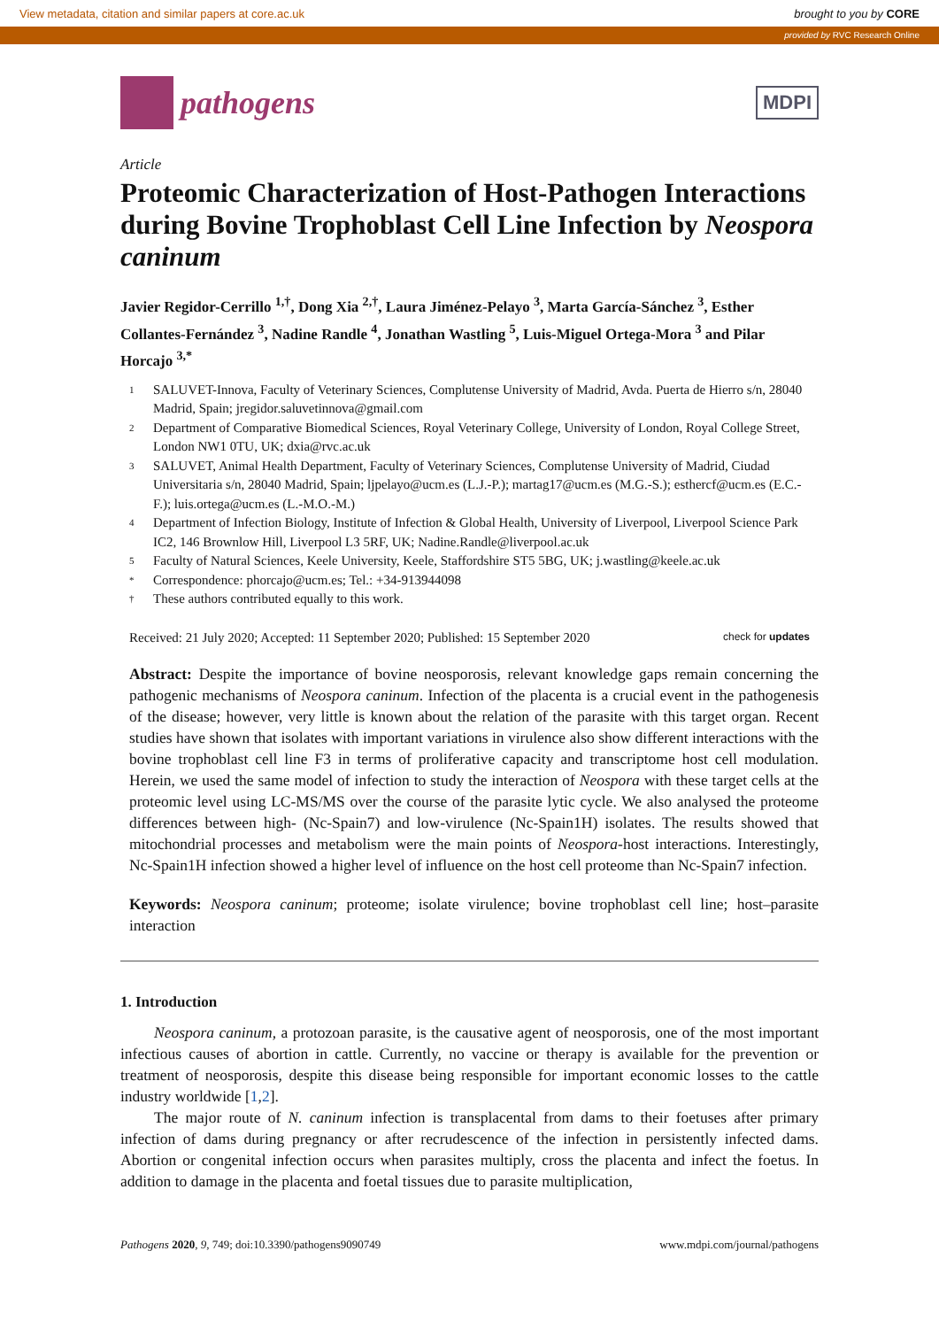View metadata, citation and similar papers at core.ac.uk brought to you by CORE
provided by RVC Research Online
pathogens
MDPI
Article
Proteomic Characterization of Host-Pathogen Interactions during Bovine Trophoblast Cell Line Infection by Neospora caninum
Javier Regidor-Cerrillo <sup>1,†</sup>, Dong Xia <sup>2,†</sup>, Laura Jiménez-Pelayo <sup>3</sup>, Marta García-Sánchez <sup>3</sup>, Esther Collantes-Fernández <sup>3</sup>, Nadine Randle <sup>4</sup>, Jonathan Wastling <sup>5</sup>, Luis-Miguel Ortega-Mora <sup>3</sup> and Pilar Horcajo <sup>3,*</sup>
1 SALUVET-Innova, Faculty of Veterinary Sciences, Complutense University of Madrid, Avda. Puerta de Hierro s/n, 28040 Madrid, Spain; jregidor.saluvetinnova@gmail.com
2 Department of Comparative Biomedical Sciences, Royal Veterinary College, University of London, Royal College Street, London NW1 0TU, UK; dxia@rvc.ac.uk
3 SALUVET, Animal Health Department, Faculty of Veterinary Sciences, Complutense University of Madrid, Ciudad Universitaria s/n, 28040 Madrid, Spain; ljpelayo@ucm.es (L.J.-P.); martag17@ucm.es (M.G.-S.); esthercf@ucm.es (E.C.-F.); luis.ortega@ucm.es (L.-M.O.-M.)
4 Department of Infection Biology, Institute of Infection & Global Health, University of Liverpool, Liverpool Science Park IC2, 146 Brownlow Hill, Liverpool L3 5RF, UK; Nadine.Randle@liverpool.ac.uk
5 Faculty of Natural Sciences, Keele University, Keele, Staffordshire ST5 5BG, UK; j.wastling@keele.ac.uk
* Correspondence: phorcajo@ucm.es; Tel.: +34-913944098
† These authors contributed equally to this work.
Received: 21 July 2020; Accepted: 11 September 2020; Published: 15 September 2020 check for updates
Abstract: Despite the importance of bovine neosporosis, relevant knowledge gaps remain concerning the pathogenic mechanisms of Neospora caninum. Infection of the placenta is a crucial event in the pathogenesis of the disease; however, very little is known about the relation of the parasite with this target organ. Recent studies have shown that isolates with important variations in virulence also show different interactions with the bovine trophoblast cell line F3 in terms of proliferative capacity and transcriptome host cell modulation. Herein, we used the same model of infection to study the interaction of Neospora with these target cells at the proteomic level using LC-MS/MS over the course of the parasite lytic cycle. We also analysed the proteome differences between high- (Nc-Spain7) and low-virulence (Nc-Spain1H) isolates. The results showed that mitochondrial processes and metabolism were the main points of Neospora-host interactions. Interestingly, Nc-Spain1H infection showed a higher level of influence on the host cell proteome than Nc-Spain7 infection.
Keywords: Neospora caninum; proteome; isolate virulence; bovine trophoblast cell line; host–parasite interaction
1. Introduction
Neospora caninum, a protozoan parasite, is the causative agent of neosporosis, one of the most important infectious causes of abortion in cattle. Currently, no vaccine or therapy is available for the prevention or treatment of neosporosis, despite this disease being responsible for important economic losses to the cattle industry worldwide [1,2].
The major route of N. caninum infection is transplacental from dams to their foetuses after primary infection of dams during pregnancy or after recrudescence of the infection in persistently infected dams. Abortion or congenital infection occurs when parasites multiply, cross the placenta and infect the foetus. In addition to damage in the placenta and foetal tissues due to parasite multiplication,
Pathogens 2020, 9, 749; doi:10.3390/pathogens9090749 www.mdpi.com/journal/pathogens